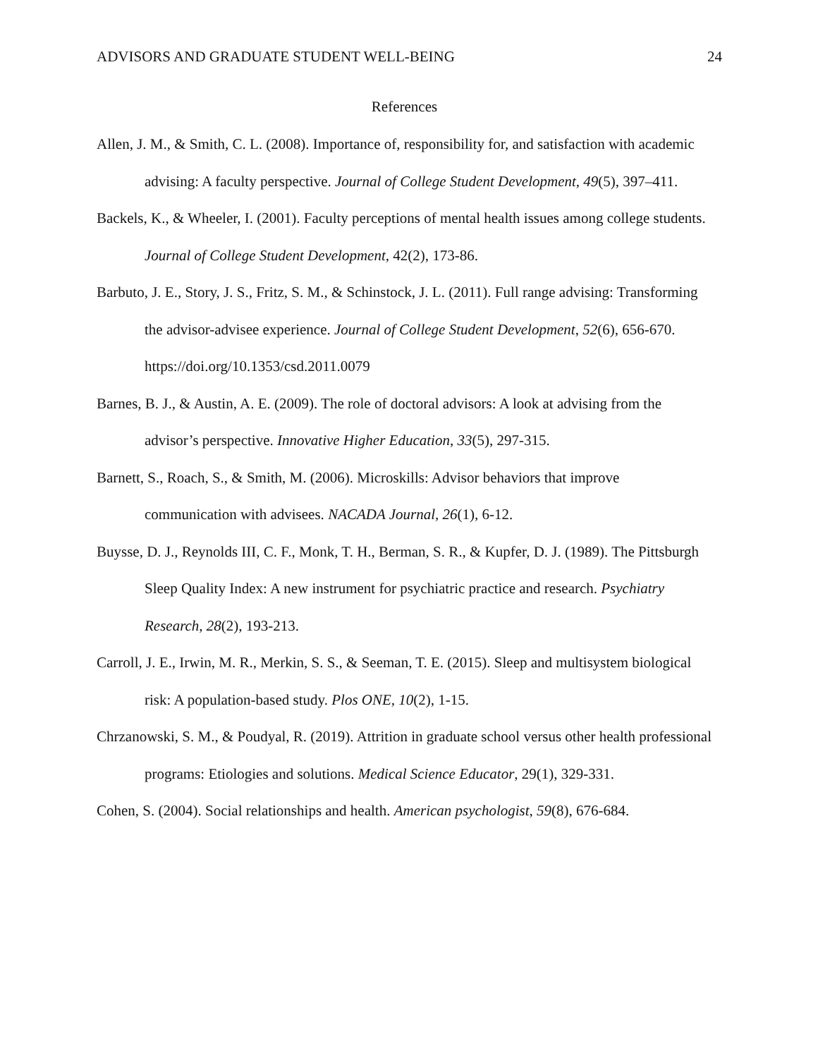ADVISORS AND GRADUATE STUDENT WELL-BEING 24
References
Allen, J. M., & Smith, C. L. (2008). Importance of, responsibility for, and satisfaction with academic advising: A faculty perspective. Journal of College Student Development, 49(5), 397–411.
Backels, K., & Wheeler, I. (2001). Faculty perceptions of mental health issues among college students. Journal of College Student Development, 42(2), 173-86.
Barbuto, J. E., Story, J. S., Fritz, S. M., & Schinstock, J. L. (2011). Full range advising: Transforming the advisor-advisee experience. Journal of College Student Development, 52(6), 656-670. https://doi.org/10.1353/csd.2011.0079
Barnes, B. J., & Austin, A. E. (2009). The role of doctoral advisors: A look at advising from the advisor’s perspective. Innovative Higher Education, 33(5), 297-315.
Barnett, S., Roach, S., & Smith, M. (2006). Microskills: Advisor behaviors that improve communication with advisees. NACADA Journal, 26(1), 6-12.
Buysse, D. J., Reynolds III, C. F., Monk, T. H., Berman, S. R., & Kupfer, D. J. (1989). The Pittsburgh Sleep Quality Index: A new instrument for psychiatric practice and research. Psychiatry Research, 28(2), 193-213.
Carroll, J. E., Irwin, M. R., Merkin, S. S., & Seeman, T. E. (2015). Sleep and multisystem biological risk: A population-based study. Plos ONE, 10(2), 1-15.
Chrzanowski, S. M., & Poudyal, R. (2019). Attrition in graduate school versus other health professional programs: Etiologies and solutions. Medical Science Educator, 29(1), 329-331.
Cohen, S. (2004). Social relationships and health. American psychologist, 59(8), 676-684.